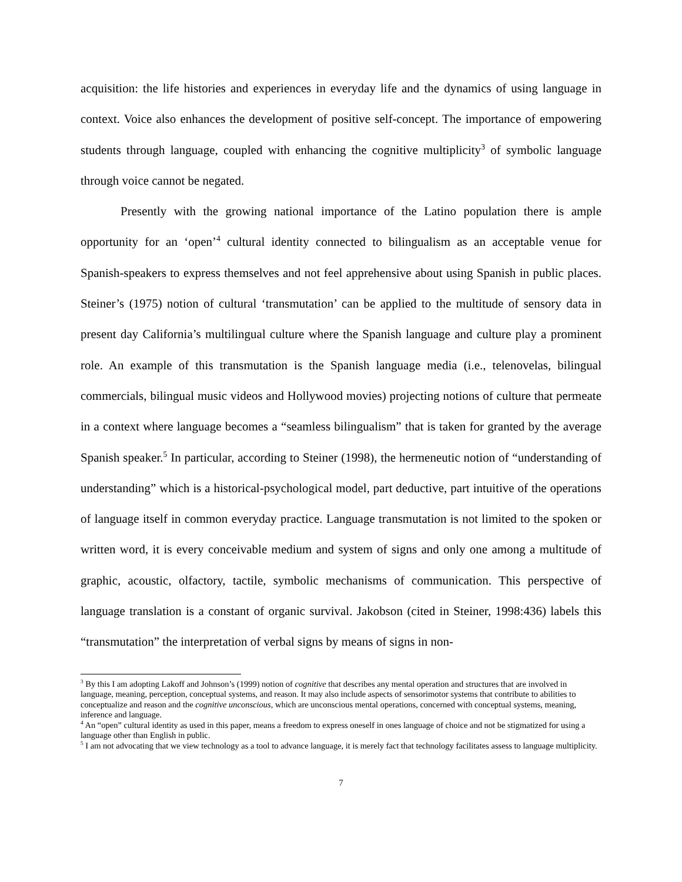acquisition: the life histories and experiences in everyday life and the dynamics of using language in context. Voice also enhances the development of positive self-concept. The importance of empowering students through language, coupled with enhancing the cognitive multiplicity<sup>3</sup> of symbolic language through voice cannot be negated.
Presently with the growing national importance of the Latino population there is ample opportunity for an ‘open’<sup>4</sup> cultural identity connected to bilingualism as an acceptable venue for Spanish-speakers to express themselves and not feel apprehensive about using Spanish in public places. Steiner’s (1975) notion of cultural ‘transmutation’ can be applied to the multitude of sensory data in present day California’s multilingual culture where the Spanish language and culture play a prominent role. An example of this transmutation is the Spanish language media (i.e., telenovelas, bilingual commercials, bilingual music videos and Hollywood movies) projecting notions of culture that permeate in a context where language becomes a “seamless bilingualism” that is taken for granted by the average Spanish speaker.<sup>5</sup> In particular, according to Steiner (1998), the hermeneutic notion of “understanding of understanding” which is a historical-psychological model, part deductive, part intuitive of the operations of language itself in common everyday practice. Language transmutation is not limited to the spoken or written word, it is every conceivable medium and system of signs and only one among a multitude of graphic, acoustic, olfactory, tactile, symbolic mechanisms of communication. This perspective of language translation is a constant of organic survival. Jakobson (cited in Steiner, 1998:436) labels this “transmutation” the interpretation of verbal signs by means of signs in non-
<sup>3</sup> By this I am adopting Lakoff and Johnson’s (1999) notion of cognitive that describes any mental operation and structures that are involved in language, meaning, perception, conceptual systems, and reason. It may also include aspects of sensorimotor systems that contribute to abilities to conceptualize and reason and the cognitive unconscious, which are unconscious mental operations, concerned with conceptual systems, meaning, inference and language.
<sup>4</sup> An “open” cultural identity as used in this paper, means a freedom to express oneself in ones language of choice and not be stigmatized for using a language other than English in public.
<sup>5</sup> I am not advocating that we view technology as a tool to advance language, it is merely fact that technology facilitates assess to language multiplicity.
7